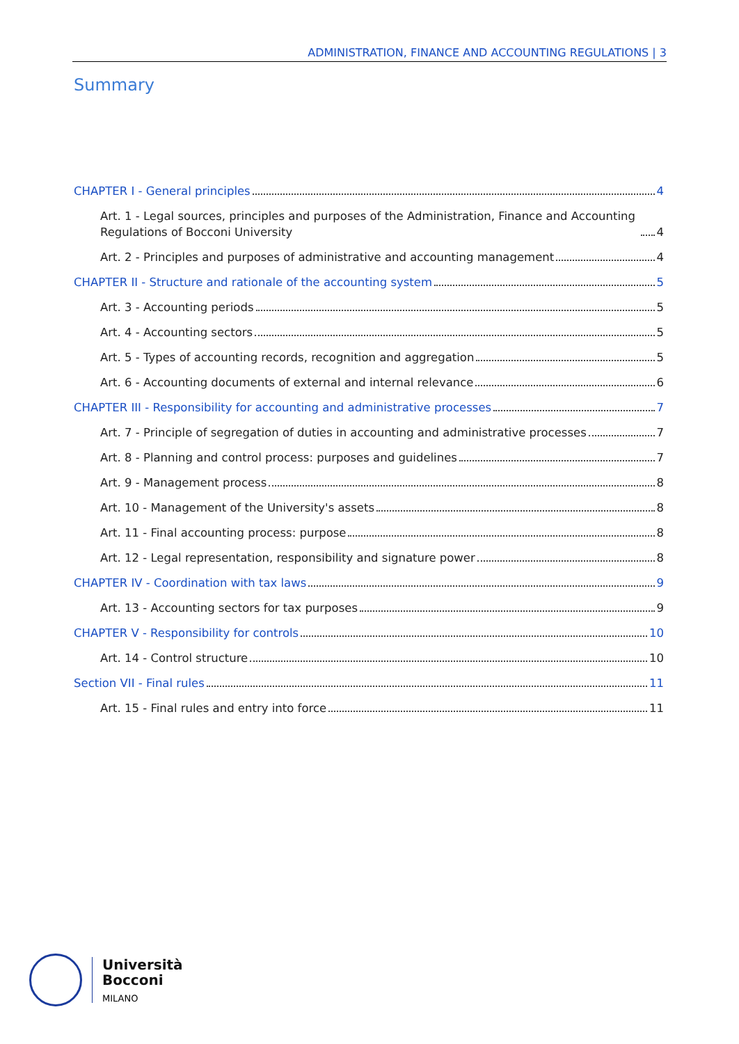ADMINISTRATION, FINANCE AND ACCOUNTING REGULATIONS | 3
Summary
CHAPTER I - General principles 4
Art. 1 - Legal sources, principles and purposes of the Administration, Finance and Accounting Regulations of Bocconi University 4
Art. 2 - Principles and purposes of administrative and accounting management 4
CHAPTER II - Structure and rationale of the accounting system 5
Art. 3 - Accounting periods 5
Art. 4 - Accounting sectors 5
Art. 5 - Types of accounting records, recognition and aggregation 5
Art. 6 - Accounting documents of external and internal relevance 6
CHAPTER III - Responsibility for accounting and administrative processes 7
Art. 7 - Principle of segregation of duties in accounting and administrative processes 7
Art. 8 - Planning and control process: purposes and guidelines 7
Art. 9 - Management process 8
Art. 10 - Management of the University's assets 8
Art. 11 - Final accounting process: purpose 8
Art. 12 - Legal representation, responsibility and signature power 8
CHAPTER IV - Coordination with tax laws 9
Art. 13 - Accounting sectors for tax purposes 9
CHAPTER V - Responsibility for controls 10
Art. 14 - Control structure 10
Section VII - Final rules 11
Art. 15 - Final rules and entry into force 11
Università
Bocconi
MILANO